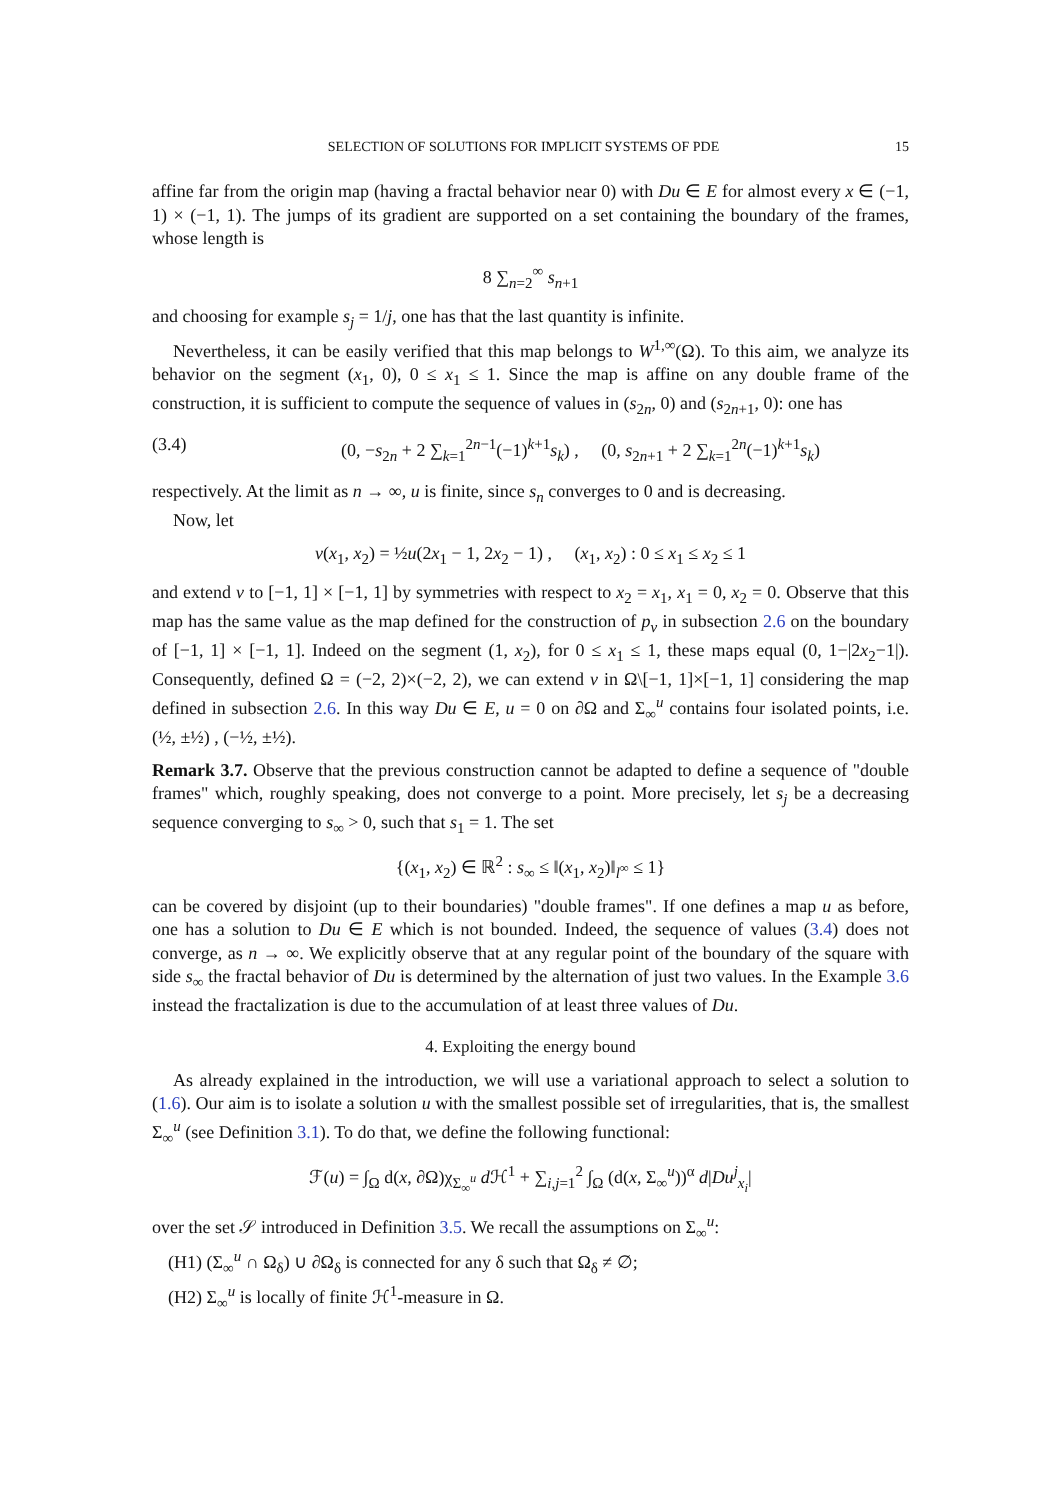SELECTION OF SOLUTIONS FOR IMPLICIT SYSTEMS OF PDE 15
affine far from the origin map (having a fractal behavior near 0) with Du ∈ E for almost every x ∈ (−1, 1) × (−1, 1). The jumps of its gradient are supported on a set containing the boundary of the frames, whose length is
8 ∑<sub>n=2</sub><sup>∞</sup> s<sub>n+1</sub>
and choosing for example s<sub>j</sub> = 1/j, one has that the last quantity is infinite.
Nevertheless, it can be easily verified that this map belongs to W<sup>1,∞</sup>(Ω). To this aim, we analyze its behavior on the segment (x<sub>1</sub>, 0), 0 ≤ x<sub>1</sub> ≤ 1. Since the map is affine on any double frame of the construction, it is sufficient to compute the sequence of values in (s<sub>2n</sub>, 0) and (s<sub>2n+1</sub>, 0): one has
(3.4) (0, −s<sub>2n</sub> + 2 ∑<sub>k=1</sub><sup>2n−1</sup>(−1)<sup>k+1</sup>s<sub>k</sub>) , (0, s<sub>2n+1</sub> + 2 ∑<sub>k=1</sub><sup>2n</sup>(−1)<sup>k+1</sup>s<sub>k</sub>)
respectively. At the limit as n → ∞, u is finite, since s<sub>n</sub> converges to 0 and is decreasing.
Now, let
v(x<sub>1</sub>, x<sub>2</sub>) = ½u(2x<sub>1</sub> − 1, 2x<sub>2</sub> − 1) , (x<sub>1</sub>, x<sub>2</sub>) : 0 ≤ x<sub>1</sub> ≤ x<sub>2</sub> ≤ 1
and extend v to [−1, 1] × [−1, 1] by symmetries with respect to x<sub>2</sub> = x<sub>1</sub>, x<sub>1</sub> = 0, x<sub>2</sub> = 0. Observe that this map has the same value as the map defined for the construction of p<sub>v</sub> in subsection 2.6 on the boundary of [−1, 1] × [−1, 1]. Indeed on the segment (1, x<sub>2</sub>), for 0 ≤ x<sub>1</sub> ≤ 1, these maps equal (0, 1−|2x<sub>2</sub>−1|). Consequently, defined Ω = (−2, 2)×(−2, 2), we can extend v in Ω\[−1, 1]×[−1, 1] considering the map defined in subsection 2.6. In this way Du ∈ E, u = 0 on ∂Ω and Σ<sub>∞</sub><sup>u</sup> contains four isolated points, i.e. (½, ±½) , (−½, ±½).
Remark 3.7. Observe that the previous construction cannot be adapted to define a sequence of "double frames" which, roughly speaking, does not converge to a point. More precisely, let s<sub>j</sub> be a decreasing sequence converging to s<sub>∞</sub> > 0, such that s<sub>1</sub> = 1. The set
{(x<sub>1</sub>, x<sub>2</sub>) ∈ ℝ<sup>2</sup> : s<sub>∞</sub> ≤ ‖(x<sub>1</sub>, x<sub>2</sub>)‖<sub>l<sup>∞</sup></sub> ≤ 1}
can be covered by disjoint (up to their boundaries) "double frames". If one defines a map u as before, one has a solution to Du ∈ E which is not bounded. Indeed, the sequence of values (3.4) does not converge, as n → ∞. We explicitly observe that at any regular point of the boundary of the square with side s<sub>∞</sub> the fractal behavior of Du is determined by the alternation of just two values. In the Example 3.6 instead the fractalization is due to the accumulation of at least three values of Du.
4. Exploiting the energy bound
As already explained in the introduction, we will use a variational approach to select a solution to (1.6). Our aim is to isolate a solution u with the smallest possible set of irregularities, that is, the smallest Σ<sub>∞</sub><sup>u</sup> (see Definition 3.1). To do that, we define the following functional:
ℱ(u) = ∫<sub>Ω</sub> d(x, ∂Ω)χ<sub>Σ<sub>∞</sub><sup>u</sup></sub> d ℋ<sup>1</sup> + ∑<sub>i,j=1</sub><sup>2</sup> ∫<sub>Ω</sub> (d(x, Σ<sub>∞</sub><sup>u</sup>))<sup>α</sup> d|Du<sup>j</sup><sub>x<sub>i</sub></sub>|
over the set 𝒮 introduced in Definition 3.5. We recall the assumptions on Σ<sub>∞</sub><sup>u</sup>:
(H1) (Σ<sub>∞</sub><sup>u</sup> ∩ Ω<sub>δ</sub>) ∪ ∂Ω<sub>δ</sub> is connected for any δ such that Ω<sub>δ</sub> ≠ ∅;
(H2) Σ<sub>∞</sub><sup>u</sup> is locally of finite ℋ<sup>1</sup>-measure in Ω.